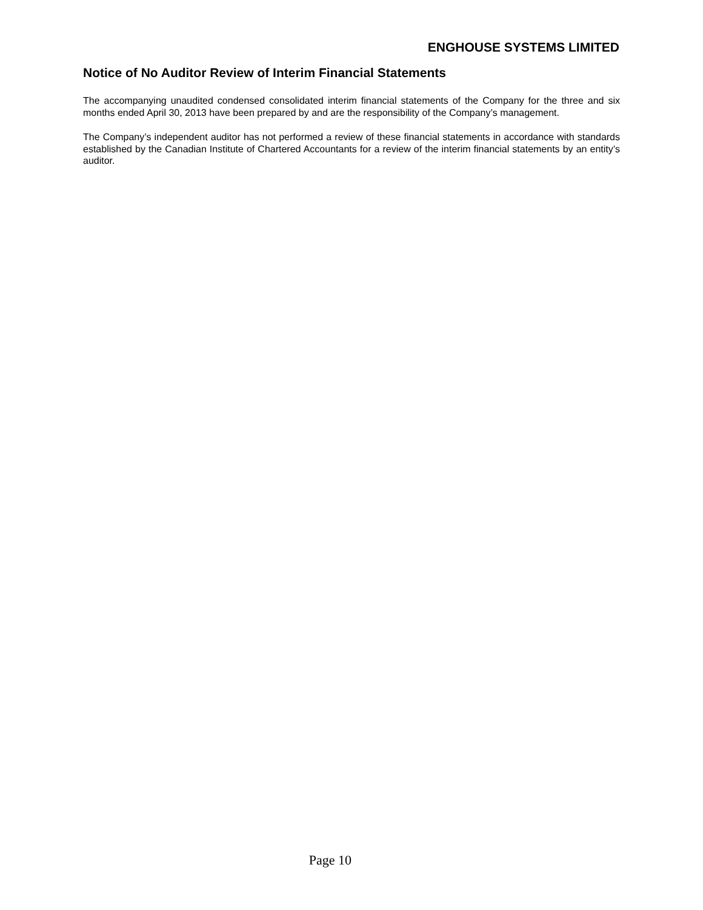ENGHOUSE SYSTEMS LIMITED
Notice of No Auditor Review of Interim Financial Statements
The accompanying unaudited condensed consolidated interim financial statements of the Company for the three and six months ended April 30, 2013 have been prepared by and are the responsibility of the Company’s management.
The Company’s independent auditor has not performed a review of these financial statements in accordance with standards established by the Canadian Institute of Chartered Accountants for a review of the interim financial statements by an entity’s auditor.
Page 10